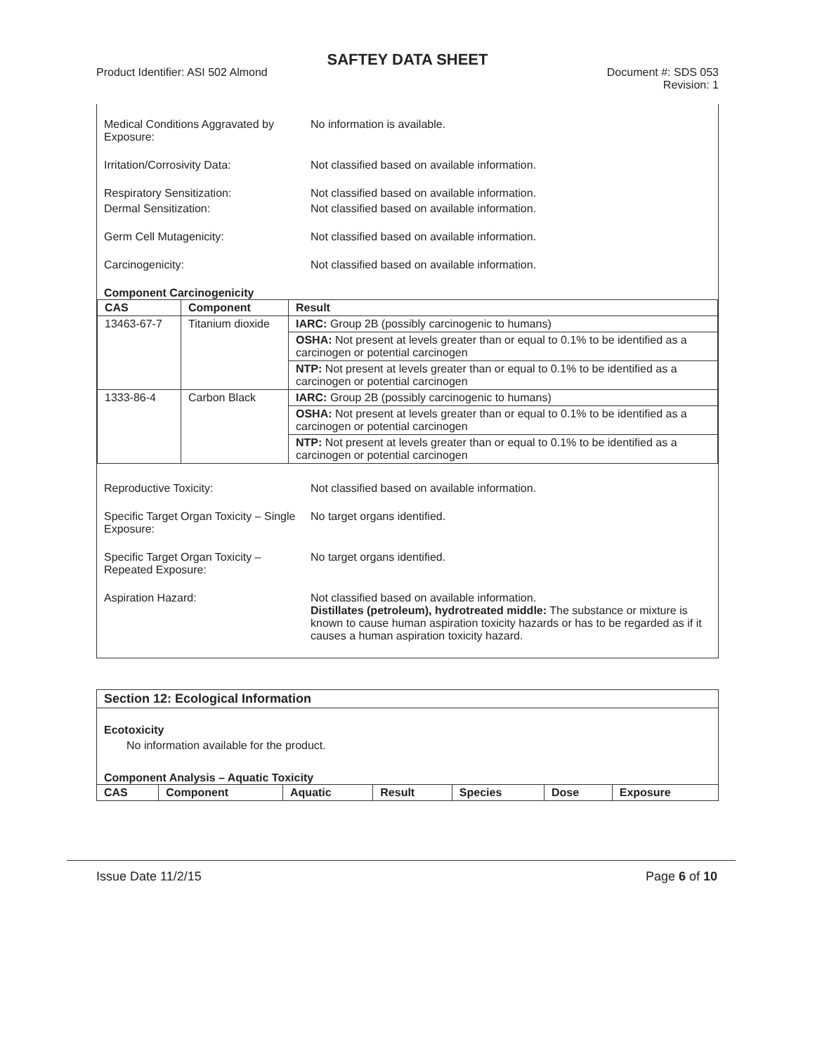SAFTEY DATA SHEET
Product Identifier: ASI 502 Almond
Document #: SDS 053
Revision: 1
Medical Conditions Aggravated by Exposure:
No information is available.
Irritation/Corrosivity Data: Not classified based on available information.
Respiratory Sensitization: Not classified based on available information.
Dermal Sensitization: Not classified based on available information.
Germ Cell Mutagenicity: Not classified based on available information.
Carcinogenicity: Not classified based on available information.
Component Carcinogenicity
| CAS | Component | Result |
| --- | --- | --- |
| 13463-67-7 | Titanium dioxide | IARC: Group 2B (possibly carcinogenic to humans) |
| | | OSHA: Not present at levels greater than or equal to 0.1% to be identified as a carcinogen or potential carcinogen |
| | | NTP: Not present at levels greater than or equal to 0.1% to be identified as a carcinogen or potential carcinogen |
| 1333-86-4 | Carbon Black | IARC: Group 2B (possibly carcinogenic to humans) |
| | | OSHA: Not present at levels greater than or equal to 0.1% to be identified as a carcinogen or potential carcinogen |
| | | NTP: Not present at levels greater than or equal to 0.1% to be identified as a carcinogen or potential carcinogen |
Reproductive Toxicity: Not classified based on available information.
Specific Target Organ Toxicity – Single Exposure:
No target organs identified.
Specific Target Organ Toxicity – Repeated Exposure:
No target organs identified.
Aspiration Hazard: Not classified based on available information.
Distillates (petroleum), hydrotreated middle: The substance or mixture is known to cause human aspiration toxicity hazards or has to be regarded as if it causes a human aspiration toxicity hazard.
Section 12: Ecological Information
Ecotoxicity
No information available for the product.
Component Analysis – Aquatic Toxicity
| CAS | Component | Aquatic | Result | Species | Dose | Exposure |
| --- | --- | --- | --- | --- | --- | --- |
Issue Date 11/2/15 Page 6 of 10